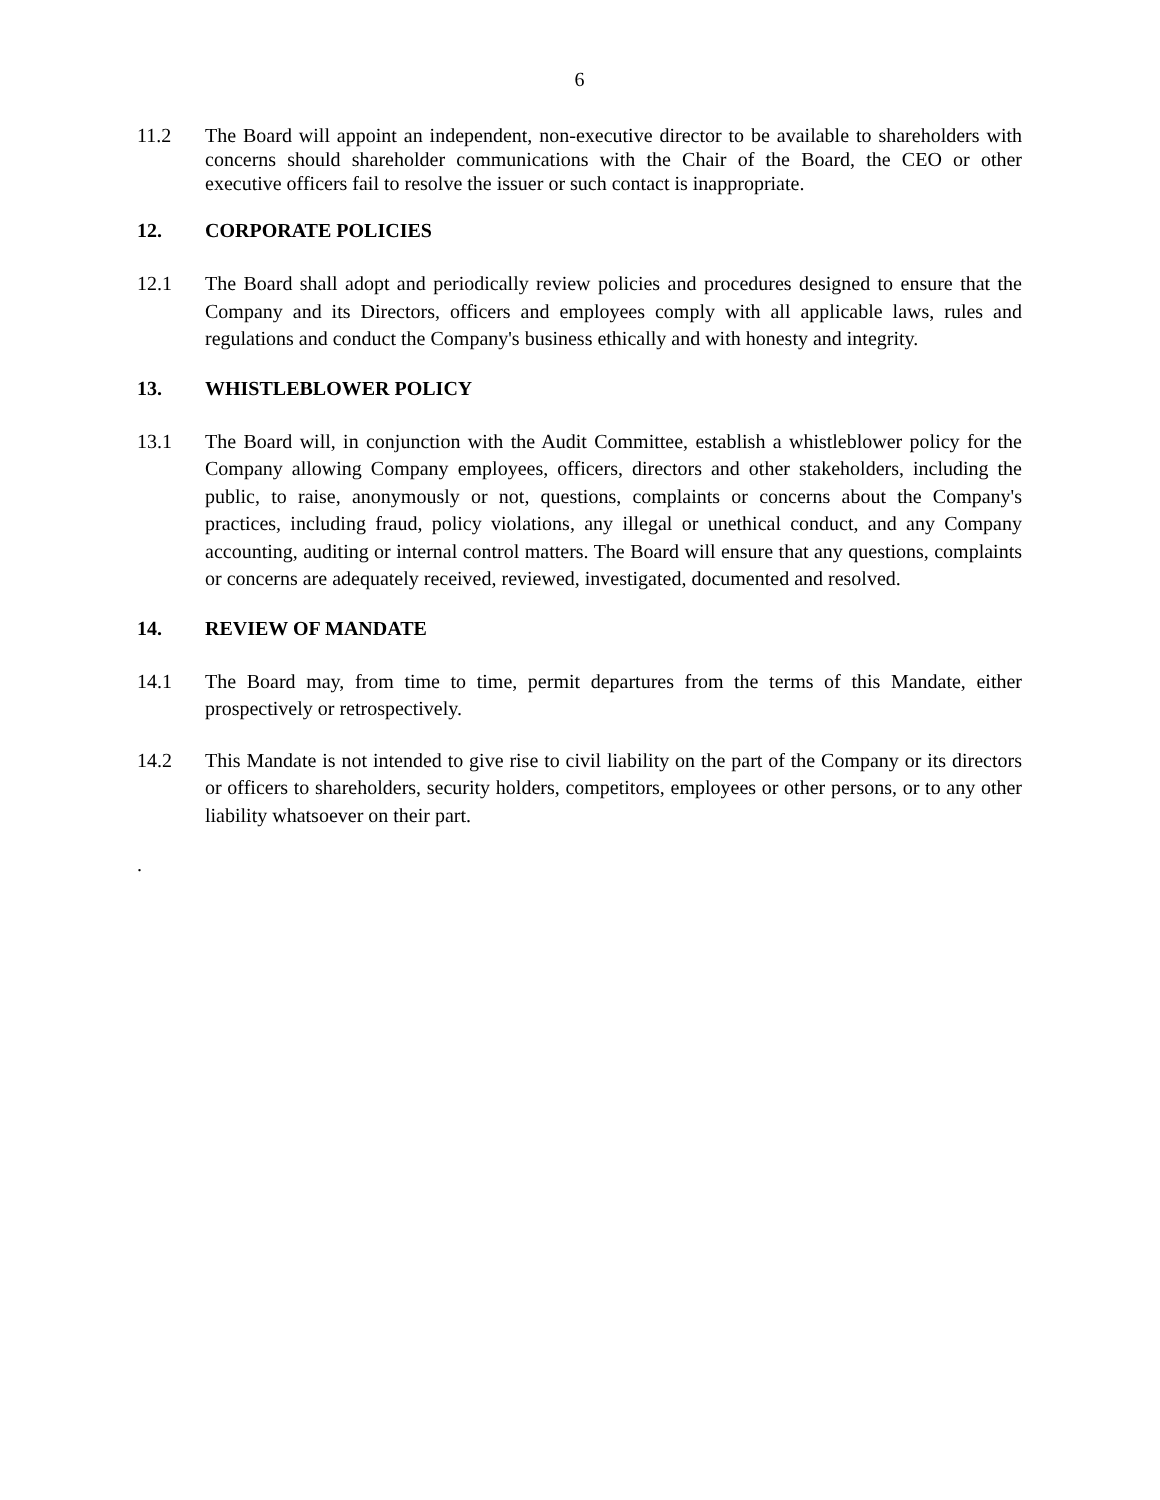6
11.2 The Board will appoint an independent, non-executive director to be available to shareholders with concerns should shareholder communications with the Chair of the Board, the CEO or other executive officers fail to resolve the issuer or such contact is inappropriate.
12. CORPORATE POLICIES
12.1 The Board shall adopt and periodically review policies and procedures designed to ensure that the Company and its Directors, officers and employees comply with all applicable laws, rules and regulations and conduct the Company's business ethically and with honesty and integrity.
13. WHISTLEBLOWER POLICY
13.1 The Board will, in conjunction with the Audit Committee, establish a whistleblower policy for the Company allowing Company employees, officers, directors and other stakeholders, including the public, to raise, anonymously or not, questions, complaints or concerns about the Company's practices, including fraud, policy violations, any illegal or unethical conduct, and any Company accounting, auditing or internal control matters. The Board will ensure that any questions, complaints or concerns are adequately received, reviewed, investigated, documented and resolved.
14. REVIEW OF MANDATE
14.1 The Board may, from time to time, permit departures from the terms of this Mandate, either prospectively or retrospectively.
14.2 This Mandate is not intended to give rise to civil liability on the part of the Company or its directors or officers to shareholders, security holders, competitors, employees or other persons, or to any other liability whatsoever on their part.
.